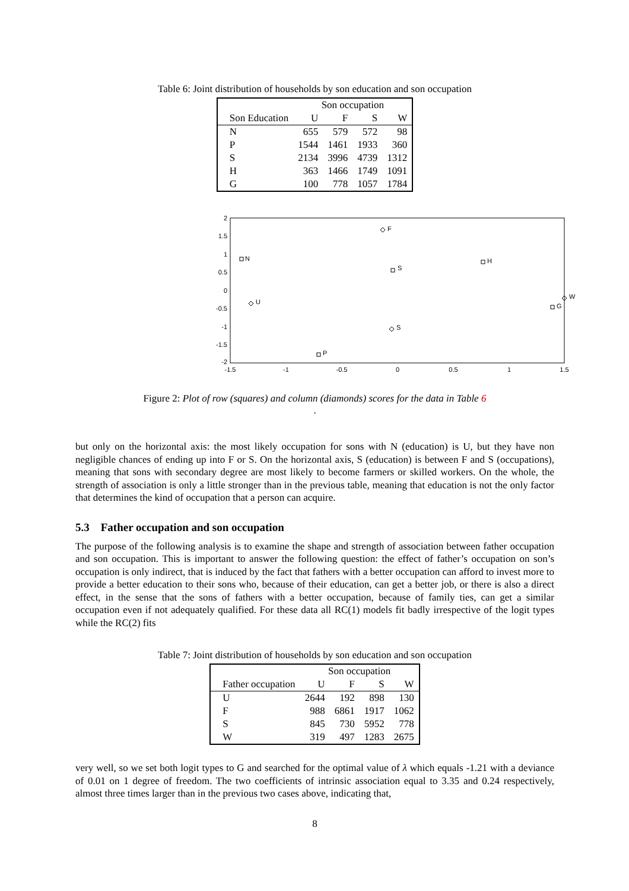Table 6: Joint distribution of households by son education and son occupation
| | Son occupation | | | |
| --- | --- | --- | --- | --- |
| Son Education | U | F | S | W |
| N | 655 | 579 | 572 | 98 |
| P | 1544 | 1461 | 1933 | 360 |
| S | 2134 | 3996 | 4739 | 1312 |
| H | 363 | 1466 | 1749 | 1091 |
| G | 100 | 778 | 1057 | 1784 |
2
1.5
1
0.5
0
-0.5
-1
-1.5
-2
-1.5
-1
-0.5
0
0.5
1
1.5
N
S
H
G
P
F
U
S
W
Figure 2: Plot of row (squares) and column (diamonds) scores for the data in Table 6
.
but only on the horizontal axis: the most likely occupation for sons with N (education) is U, but they have non negligible chances of ending up into F or S. On the horizontal axis, S (education) is between F and S (occupations), meaning that sons with secondary degree are most likely to become farmers or skilled workers. On the whole, the strength of association is only a little stronger than in the previous table, meaning that education is not the only factor that determines the kind of occupation that a person can acquire.
5.3 Father occupation and son occupation
The purpose of the following analysis is to examine the shape and strength of association between father occupation and son occupation. This is important to answer the following question: the effect of father’s occupation on son’s occupation is only indirect, that is induced by the fact that fathers with a better occupation can afford to invest more to provide a better education to their sons who, because of their education, can get a better job, or there is also a direct effect, in the sense that the sons of fathers with a better occupation, because of family ties, can get a similar occupation even if not adequately qualified. For these data all RC(1) models fit badly irrespective of the logit types while the RC(2) fits
Table 7: Joint distribution of households by son education and son occupation
| | Son occupation | | | |
| --- | --- | --- | --- | --- |
| Father occupation | U | F | S | W |
| U | 2644 | 192 | 898 | 130 |
| F | 988 | 6861 | 1917 | 1062 |
| S | 845 | 730 | 5952 | 778 |
| W | 319 | 497 | 1283 | 2675 |
very well, so we set both logit types to G and searched for the optimal value of λ which equals -1.21 with a deviance of 0.01 on 1 degree of freedom. The two coefficients of intrinsic association equal to 3.35 and 0.24 respectively, almost three times larger than in the previous two cases above, indicating that,
8